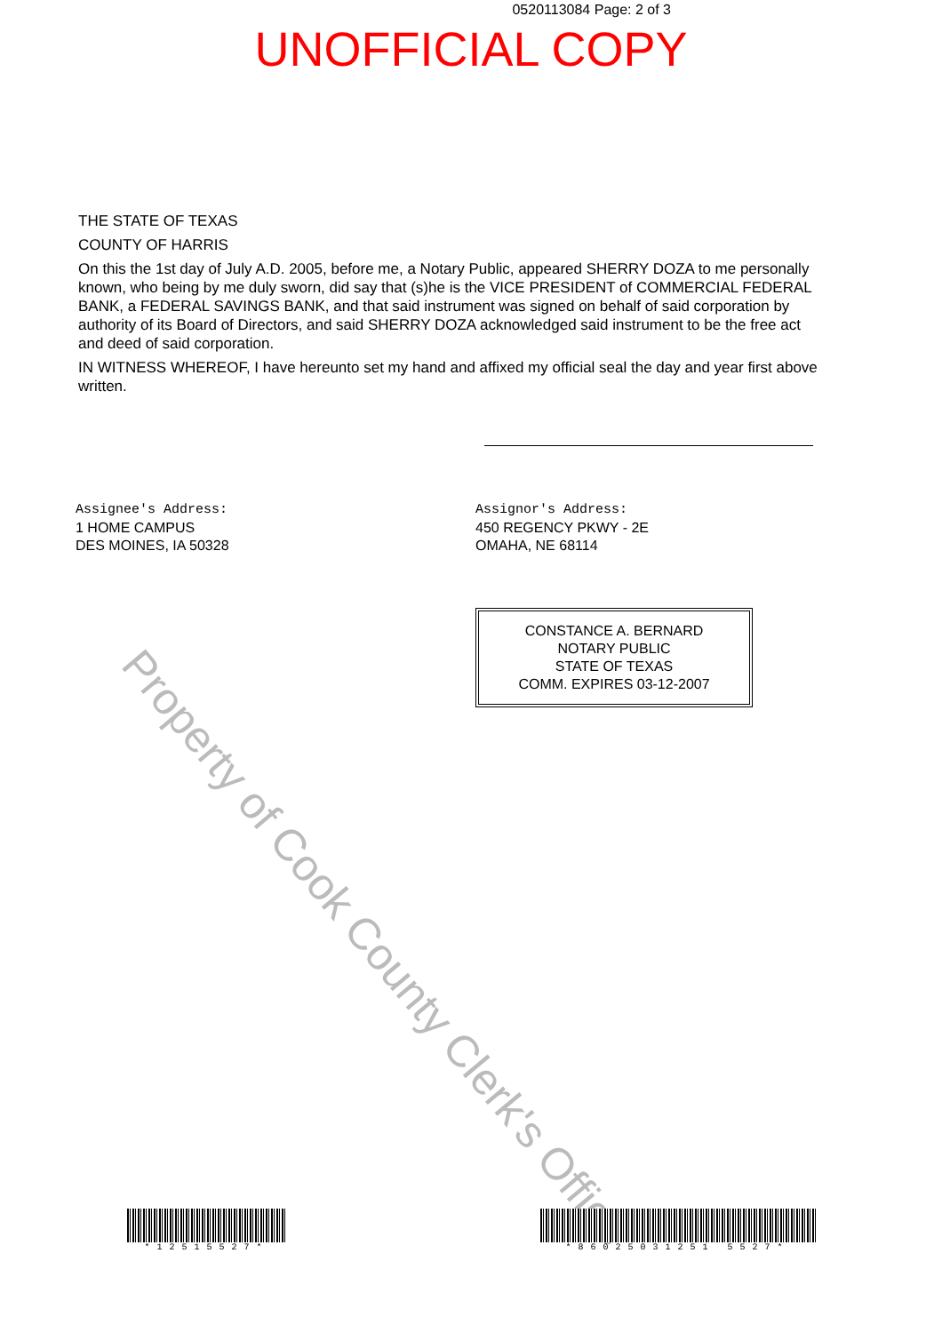0520113084 Page: 2 of 3
UNOFFICIAL COPY
THE STATE OF TEXAS
COUNTY OF HARRIS
On this the 1st day of July A.D. 2005, before me, a Notary Public, appeared SHERRY DOZA to me personally known, who being by me duly sworn, did say that (s)he is the VICE PRESIDENT of COMMERCIAL FEDERAL BANK, a FEDERAL SAVINGS BANK, and that said instrument was signed on behalf of said corporation by authority of its Board of Directors, and said SHERRY DOZA acknowledged said instrument to be the free act and deed of said corporation.
IN WITNESS WHEREOF, I have hereunto set my hand and affixed my official seal the day and year first above written.
Assignee's Address:
1 HOME CAMPUS
DES MOINES, IA 50328
Assignor's Address:
450 REGENCY PKWY - 2E
OMAHA, NE 68114
CONSTANCE A. BERNARD
NOTARY PUBLIC
STATE OF TEXAS
COMM. EXPIRES 03-12-2007
Property of Cook County Clerk's Office
*12515527* *86025031251 5527*